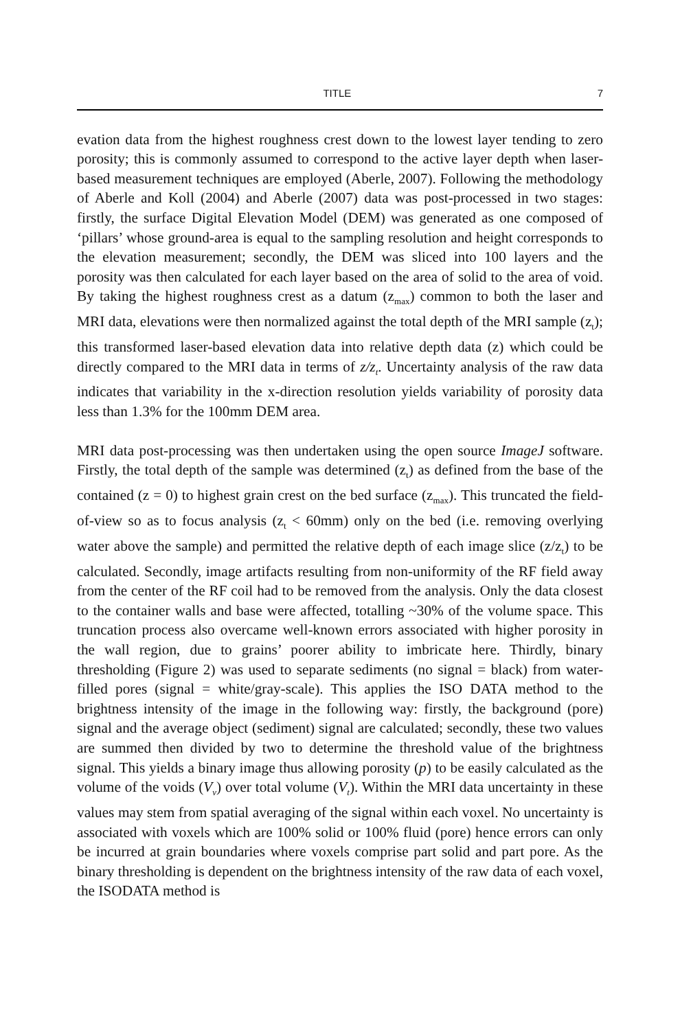TITLE 7
evation data from the highest roughness crest down to the lowest layer tending to zero porosity; this is commonly assumed to correspond to the active layer depth when laser-based measurement techniques are employed (Aberle, 2007). Following the methodology of Aberle and Koll (2004) and Aberle (2007) data was post-processed in two stages: firstly, the surface Digital Elevation Model (DEM) was generated as one composed of ‘pillars’ whose ground-area is equal to the sampling resolution and height corresponds to the elevation measurement; secondly, the DEM was sliced into 100 layers and the porosity was then calculated for each layer based on the area of solid to the area of void. By taking the highest roughness crest as a datum (z<sub>max</sub>) common to both the laser and MRI data, elevations were then normalized against the total depth of the MRI sample (z<sub>t</sub>); this transformed laser-based elevation data into relative depth data (z) which could be directly compared to the MRI data in terms of z/z<sub>t</sub>. Uncertainty analysis of the raw data indicates that variability in the x-direction resolution yields variability of porosity data less than 1.3% for the 100mm DEM area.
MRI data post-processing was then undertaken using the open source ImageJ software. Firstly, the total depth of the sample was determined (z<sub>t</sub>) as defined from the base of the contained (z = 0) to highest grain crest on the bed surface (z<sub>max</sub>). This truncated the field-of-view so as to focus analysis (z<sub>t</sub> < 60mm) only on the bed (i.e. removing overlying water above the sample) and permitted the relative depth of each image slice (z/z<sub>t</sub>) to be calculated. Secondly, image artifacts resulting from non-uniformity of the RF field away from the center of the RF coil had to be removed from the analysis. Only the data closest to the container walls and base were affected, totalling ~30% of the volume space. This truncation process also overcame well-known errors associated with higher porosity in the wall region, due to grains’ poorer ability to imbricate here. Thirdly, binary thresholding (Figure 2) was used to separate sediments (no signal = black) from water-filled pores (signal = white/gray-scale). This applies the ISO DATA method to the brightness intensity of the image in the following way: firstly, the background (pore) signal and the average object (sediment) signal are calculated; secondly, these two values are summed then divided by two to determine the threshold value of the brightness signal. This yields a binary image thus allowing porosity (p) to be easily calculated as the volume of the voids (V<sub>v</sub>) over total volume (V<sub>t</sub>). Within the MRI data uncertainty in these values may stem from spatial averaging of the signal within each voxel. No uncertainty is associated with voxels which are 100% solid or 100% fluid (pore) hence errors can only be incurred at grain boundaries where voxels comprise part solid and part pore. As the binary thresholding is dependent on the brightness intensity of the raw data of each voxel, the ISODATA method is